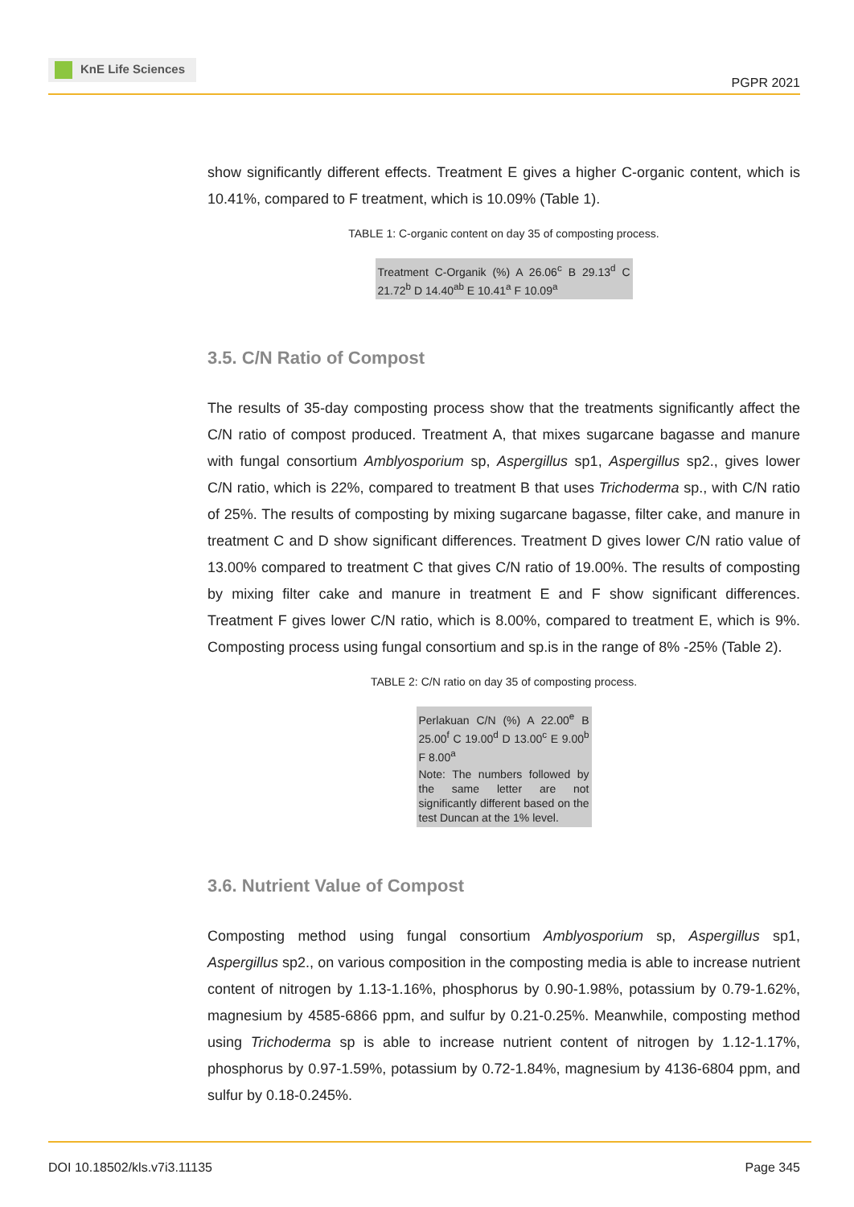KnE Life Sciences
PGPR 2021
show significantly different effects. Treatment E gives a higher C-organic content, which is 10.41%, compared to F treatment, which is 10.09% (Table 1).
TABLE 1: C-organic content on day 35 of composting process.
| Treatment C-Organik (%) A 26.06<sup>c</sup> B 29.13<sup>d</sup> C 21.72<sup>b</sup> D 14.40<sup>ab</sup> E 10.41<sup>a</sup> F 10.09<sup>a</sup> |
3.5. C/N Ratio of Compost
The results of 35-day composting process show that the treatments significantly affect the C/N ratio of compost produced. Treatment A, that mixes sugarcane bagasse and manure with fungal consortium Amblyosporium sp, Aspergillus sp1, Aspergillus sp2., gives lower C/N ratio, which is 22%, compared to treatment B that uses Trichoderma sp., with C/N ratio of 25%. The results of composting by mixing sugarcane bagasse, filter cake, and manure in treatment C and D show significant differences. Treatment D gives lower C/N ratio value of 13.00% compared to treatment C that gives C/N ratio of 19.00%. The results of composting by mixing filter cake and manure in treatment E and F show significant differences. Treatment F gives lower C/N ratio, which is 8.00%, compared to treatment E, which is 9%. Composting process using fungal consortium and sp.is in the range of 8% -25% (Table 2).
TABLE 2: C/N ratio on day 35 of composting process.
| Perlakuan C/N (%) A 22.00<sup>e</sup> B 25.00<sup>f</sup> C 19.00<sup>d</sup> D 13.00<sup>c</sup> E 9.00<sup>b</sup> F 8.00<sup>a</sup> |
| Note: The numbers followed by the same letter are not significantly different based on the test Duncan at the 1% level. |
3.6. Nutrient Value of Compost
Composting method using fungal consortium Amblyosporium sp, Aspergillus sp1, Aspergillus sp2., on various composition in the composting media is able to increase nutrient content of nitrogen by 1.13-1.16%, phosphorus by 0.90-1.98%, potassium by 0.79-1.62%, magnesium by 4585-6866 ppm, and sulfur by 0.21-0.25%. Meanwhile, composting method using Trichoderma sp is able to increase nutrient content of nitrogen by 1.12-1.17%, phosphorus by 0.97-1.59%, potassium by 0.72-1.84%, magnesium by 4136-6804 ppm, and sulfur by 0.18-0.245%.
DOI 10.18502/kls.v7i3.11135 Page 345